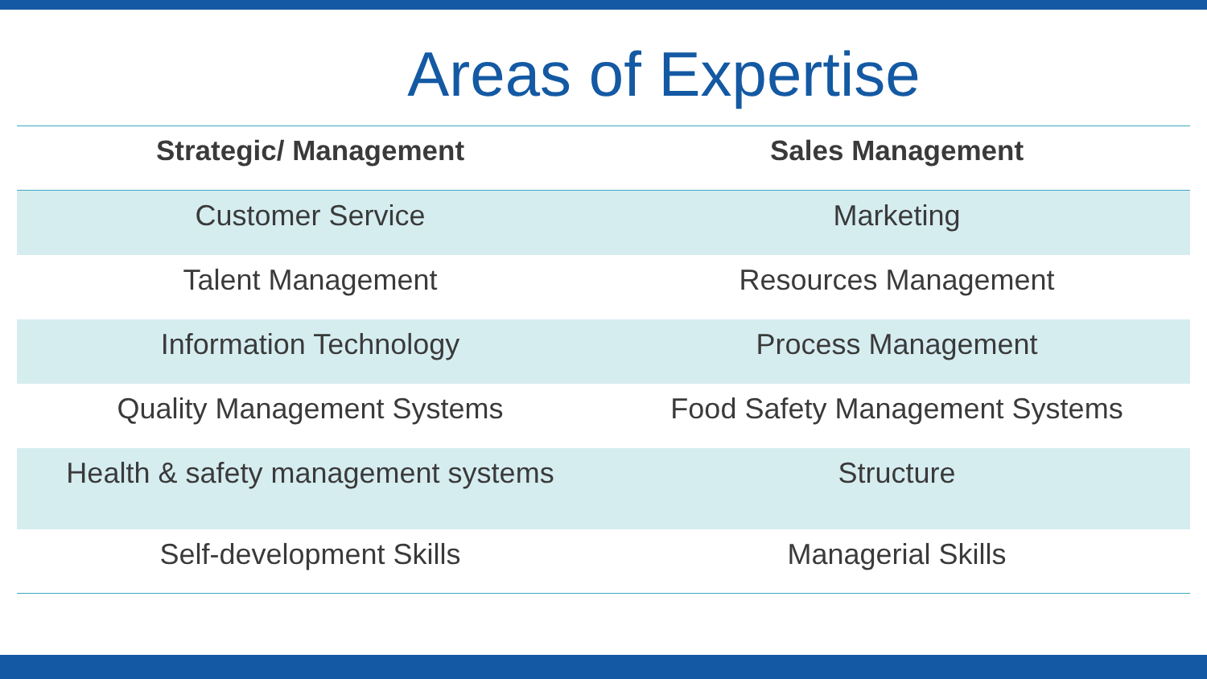Areas of Expertise
| Strategic/ Management | Sales Management |
| --- | --- |
| Customer Service | Marketing |
| Talent Management | Resources Management |
| Information Technology | Process Management |
| Quality Management Systems | Food Safety Management Systems |
| Health & safety management systems | Structure |
| Self-development Skills | Managerial Skills |